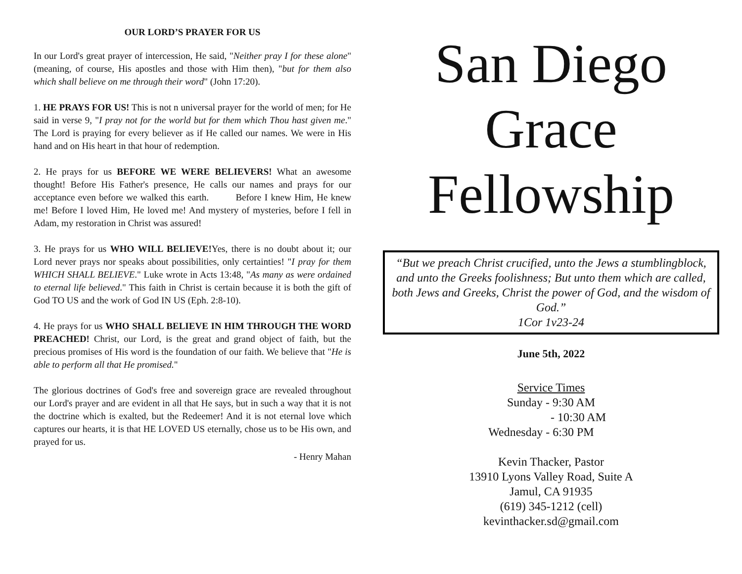OUR LORD’S PRAYER FOR US
In our Lord's great prayer of intercession, He said, "Neither pray I for these alone" (meaning, of course, His apostles and those with Him then), "but for them also which shall believe on me through their word" (John 17:20).
1. HE PRAYS FOR US! This is not n universal prayer for the world of men; for He said in verse 9, "I pray not for the world but for them which Thou hast given me." The Lord is praying for every believer as if He called our names. We were in His hand and on His heart in that hour of redemption.
2. He prays for us BEFORE WE WERE BELIEVERS! What an awesome thought! Before His Father's presence, He calls our names and prays for our acceptance even before we walked this earth. Before I knew Him, He knew me! Before I loved Him, He loved me! And mystery of mysteries, before I fell in Adam, my restoration in Christ was assured!
3. He prays for us WHO WILL BELIEVE!Yes, there is no doubt about it; our Lord never prays nor speaks about possibilities, only certainties! "I pray for them WHICH SHALL BELIEVE." Luke wrote in Acts 13:48, "As many as were ordained to eternal life believed." This faith in Christ is certain because it is both the gift of God TO US and the work of God IN US (Eph. 2:8-10).
4. He prays for us WHO SHALL BELIEVE IN HIM THROUGH THE WORD PREACHED! Christ, our Lord, is the great and grand object of faith, but the precious promises of His word is the foundation of our faith. We believe that "He is able to perform all that He promised."
The glorious doctrines of God's free and sovereign grace are revealed throughout our Lord's prayer and are evident in all that He says, but in such a way that it is not the doctrine which is exalted, but the Redeemer! And it is not eternal love which captures our hearts, it is that HE LOVED US eternally, chose us to be His own, and prayed for us.
- Henry Mahan
San Diego
Grace
Fellowship
“But we preach Christ crucified, unto the Jews a stumblingblock, and unto the Greeks foolishness; But unto them which are called, both Jews and Greeks, Christ the power of God, and the wisdom of God.”
1Cor 1v23-24
June 5th, 2022
Service Times
Sunday - 9:30 AM
- 10:30 AM
Wednesday - 6:30 PM
Kevin Thacker, Pastor
13910 Lyons Valley Road, Suite A
Jamul, CA 91935
(619) 345-1212 (cell)
kevinthacker.sd@gmail.com